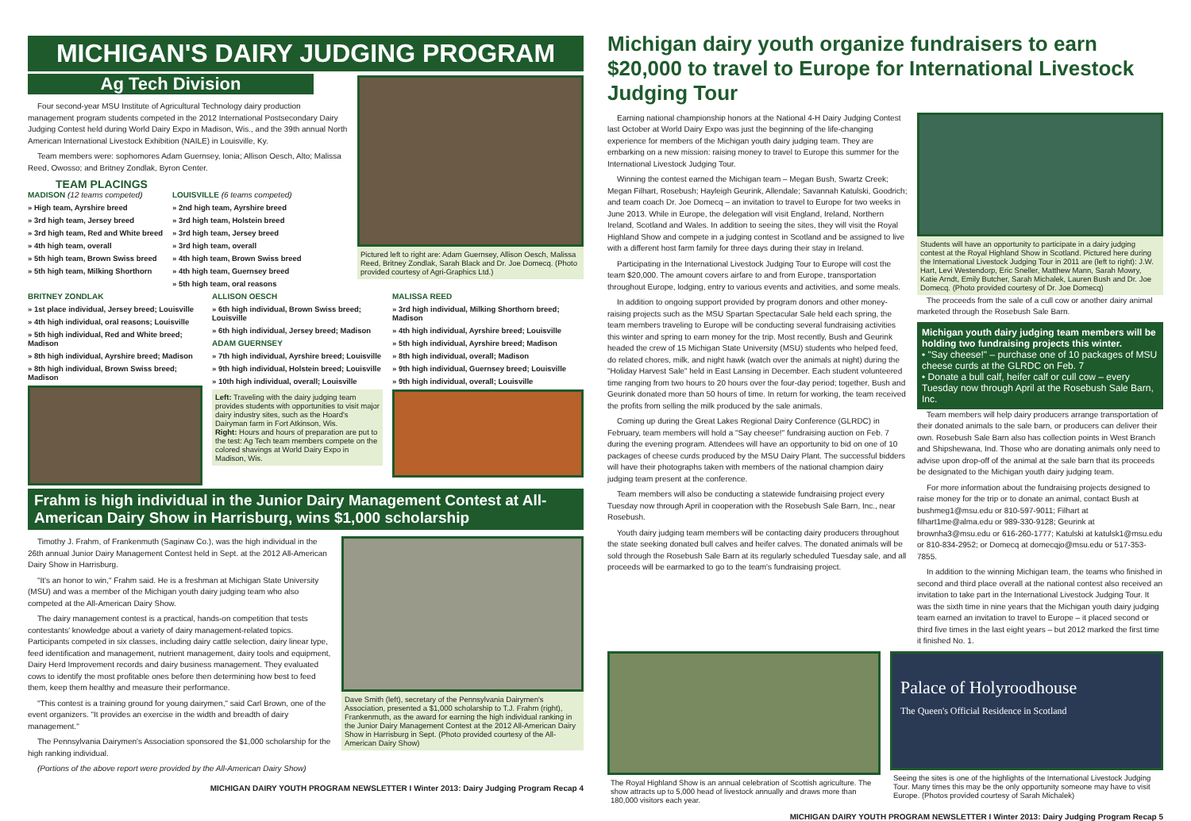MICHIGAN'S DAIRY JUDGING PROGRAM
Ag Tech Division
Four second-year MSU Institute of Agricultural Technology dairy production management program students competed in the 2012 International Postsecondary Dairy Judging Contest held during World Dairy Expo in Madison, Wis., and the 39th annual North American International Livestock Exhibition (NAILE) in Louisville, Ky.
Team members were: sophomores Adam Guernsey, Ionia; Allison Oesch, Alto; Malissa Reed, Owosso; and Britney Zondlak, Byron Center.
TEAM PLACINGS
MADISON (12 teams competed)
» High team, Ayrshire breed
» 3rd high team, Jersey breed
» 3rd high team, Red and White breed
» 4th high team, overall
» 5th high team, Brown Swiss breed
» 5th high team, Milking Shorthorn
LOUISVILLE (6 teams competed)
» 2nd high team, Ayrshire breed
» 3rd high team, Holstein breed
» 3rd high team, Jersey breed
» 3rd high team, overall
» 4th high team, Brown Swiss breed
» 4th high team, Guernsey breed
» 5th high team, oral reasons
Pictured left to right are: Adam Guernsey, Allison Oesch, Malissa Reed, Britney Zondlak, Sarah Black and Dr. Joe Domecq. (Photo provided courtesy of Agri-Graphics Ltd.)
BRITNEY ZONDLAK
» 1st place individual, Jersey breed; Louisville
» 4th high individual, oral reasons; Louisville
» 5th high individual, Red and White breed; Madison
» 8th high individual, Ayrshire breed; Madison
» 8th high individual, Brown Swiss breed; Madison
ALLISON OESCH
» 6th high individual, Brown Swiss breed; Louisville
» 6th high individual, Jersey breed; Madison
ADAM GUERNSEY
» 7th high individual, Ayrshire breed; Louisville
» 9th high individual, Holstein breed; Louisville
» 10th high individual, overall; Louisville
Left: Traveling with the dairy judging team provides students with opportunities to visit major dairy industry sites, such as the Hoard's Dairyman farm in Fort Atkinson, Wis.
Right: Hours and hours of preparation are put to the test: Ag Tech team members compete on the colored shavings at World Dairy Expo in Madison, Wis.
MALISSA REED
» 3rd high individual, Milking Shorthorn breed; Madison
» 4th high individual, Ayrshire breed; Louisville
» 5th high individual, Ayrshire breed; Madison
» 8th high individual, overall; Madison
» 9th high individual, Guernsey breed; Louisville
» 9th high individual, overall; Louisville
Frahm is high individual in the Junior Dairy Management Contest at All-American Dairy Show in Harrisburg, wins $1,000 scholarship
Timothy J. Frahm, of Frankenmuth (Saginaw Co.), was the high individual in the 26th annual Junior Dairy Management Contest held in Sept. at the 2012 All-American Dairy Show in Harrisburg.
"It's an honor to win," Frahm said. He is a freshman at Michigan State University (MSU) and was a member of the Michigan youth dairy judging team who also competed at the All-American Dairy Show.
The dairy management contest is a practical, hands-on competition that tests contestants' knowledge about a variety of dairy management-related topics. Participants competed in six classes, including dairy cattle selection, dairy linear type, feed identification and management, nutrient management, dairy tools and equipment, Dairy Herd Improvement records and dairy business management. They evaluated cows to identify the most profitable ones before then determining how best to feed them, keep them healthy and measure their performance.
"This contest is a training ground for young dairymen," said Carl Brown, one of the event organizers. "It provides an exercise in the width and breadth of dairy management."
The Pennsylvania Dairymen's Association sponsored the $1,000 scholarship for the high ranking individual.
(Portions of the above report were provided by the All-American Dairy Show)
Dave Smith (left), secretary of the Pennsylvania Dairymen's Association, presented a $1,000 scholarship to T.J. Frahm (right), Frankenmuth, as the award for earning the high individual ranking in the Junior Dairy Management Contest at the 2012 All-American Dairy Show in Harrisburg in Sept. (Photo provided courtesy of the All-American Dairy Show)
MICHIGAN DAIRY YOUTH PROGRAM NEWSLETTER I Winter 2013: Dairy Judging Program Recap 4
Michigan dairy youth organize fundraisers to earn $20,000 to travel to Europe for International Livestock Judging Tour
Earning national championship honors at the National 4-H Dairy Judging Contest last October at World Dairy Expo was just the beginning of the life-changing experience for members of the Michigan youth dairy judging team. They are embarking on a new mission: raising money to travel to Europe this summer for the International Livestock Judging Tour.
Winning the contest earned the Michigan team – Megan Bush, Swartz Creek; Megan Filhart, Rosebush; Hayleigh Geurink, Allendale; Savannah Katulski, Goodrich; and team coach Dr. Joe Domecq – an invitation to travel to Europe for two weeks in June 2013. While in Europe, the delegation will visit England, Ireland, Northern Ireland, Scotland and Wales. In addition to seeing the sites, they will visit the Royal Highland Show and compete in a judging contest in Scotland and be assigned to live with a different host farm family for three days during their stay in Ireland.
Participating in the International Livestock Judging Tour to Europe will cost the team $20,000. The amount covers airfare to and from Europe, transportation throughout Europe, lodging, entry to various events and activities, and some meals.
In addition to ongoing support provided by program donors and other money-raising projects such as the MSU Spartan Spectacular Sale held each spring, the team members traveling to Europe will be conducting several fundraising activities this winter and spring to earn money for the trip. Most recently, Bush and Geurink headed the crew of 15 Michigan State University (MSU) students who helped feed, do related chores, milk, and night hawk (watch over the animals at night) during the "Holiday Harvest Sale" held in East Lansing in December. Each student volunteered time ranging from two hours to 20 hours over the four-day period; together, Bush and Geurink donated more than 50 hours of time. In return for working, the team received the profits from selling the milk produced by the sale animals.
Coming up during the Great Lakes Regional Dairy Conference (GLRDC) in February, team members will hold a "Say cheese!" fundraising auction on Feb. 7 during the evening program. Attendees will have an opportunity to bid on one of 10 packages of cheese curds produced by the MSU Dairy Plant. The successful bidders will have their photographs taken with members of the national champion dairy judging team present at the conference.
Team members will also be conducting a statewide fundraising project every Tuesday now through April in cooperation with the Rosebush Sale Barn, Inc., near Rosebush.
Youth dairy judging team members will be contacting dairy producers throughout the state seeking donated bull calves and heifer calves. The donated animals will be sold through the Rosebush Sale Barn at its regularly scheduled Tuesday sale, and all proceeds will be earmarked to go to the team's fundraising project.
Students will have an opportunity to participate in a dairy judging contest at the Royal Highland Show in Scotland. Pictured here during the International Livestock Judging Tour in 2011 are (left to right): J.W. Hart, Levi Westendorp, Eric Sneller, Matthew Mann, Sarah Mowry, Katie Arndt, Emily Butcher, Sarah Michalek, Lauren Bush and Dr. Joe Domecq. (Photo provided courtesy of Dr. Joe Domecq)
The proceeds from the sale of a cull cow or another dairy animal marketed through the Rosebush Sale Barn.
Michigan youth dairy judging team members will be holding two fundraising projects this winter.
• "Say cheese!" – purchase one of 10 packages of MSU cheese curds at the GLRDC on Feb. 7
• Donate a bull calf, heifer calf or cull cow – every Tuesday now through April at the Rosebush Sale Barn, Inc.
Team members will help dairy producers arrange transportation of their donated animals to the sale barn, or producers can deliver their own. Rosebush Sale Barn also has collection points in West Branch and Shipshewana, Ind. Those who are donating animals only need to advise upon drop-off of the animal at the sale barn that its proceeds be designated to the Michigan youth dairy judging team.
For more information about the fundraising projects designed to raise money for the trip or to donate an animal, contact Bush at bushmeg1@msu.edu or 810-597-9011; Filhart at filhart1me@alma.edu or 989-330-9128; Geurink at brownha3@msu.edu or 616-260-1777; Katulski at katulsk1@msu.edu or 810-834-2952; or Domecq at domecqjo@msu.edu or 517-353-7855.
In addition to the winning Michigan team, the teams who finished in second and third place overall at the national contest also received an invitation to take part in the International Livestock Judging Tour. It was the sixth time in nine years that the Michigan youth dairy judging team earned an invitation to travel to Europe – it placed second or third five times in the last eight years – but 2012 marked the first time it finished No. 1.
The Royal Highland Show is an annual celebration of Scottish agriculture. The show attracts up to 5,000 head of livestock annually and draws more than 180,000 visitors each year.
Palace of Holyroodhouse
The Queen's Official Residence in Scotland
Seeing the sites is one of the highlights of the International Livestock Judging Tour. Many times this may be the only opportunity someone may have to visit Europe. (Photos provided courtesy of Sarah Michalek)
MICHIGAN DAIRY YOUTH PROGRAM NEWSLETTER I Winter 2013: Dairy Judging Program Recap 5